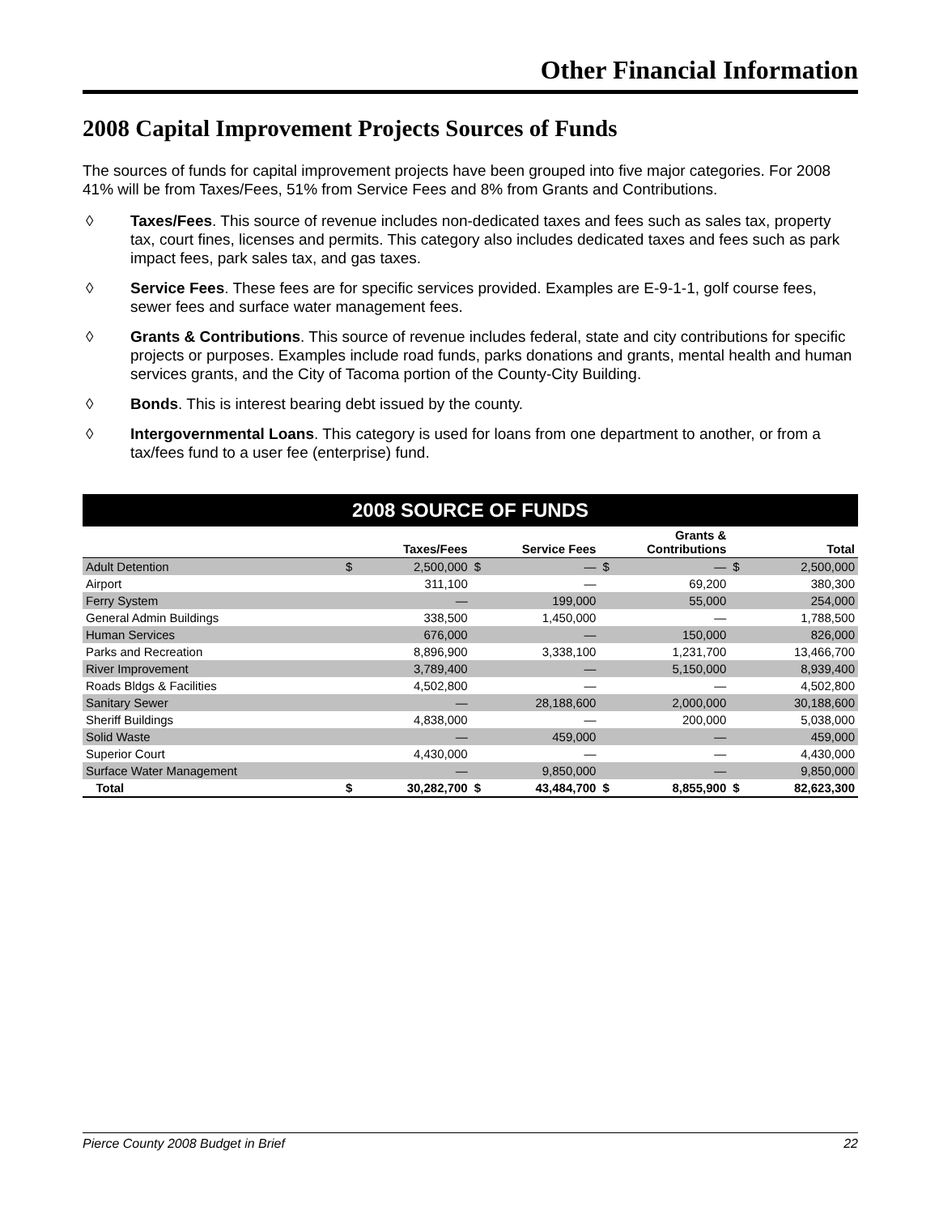Other Financial Information
2008 Capital Improvement Projects Sources of Funds
The sources of funds for capital improvement projects have been grouped into five major categories. For 2008 41% will be from Taxes/Fees, 51% from Service Fees and 8% from Grants and Contributions.
◊ Taxes/Fees. This source of revenue includes non-dedicated taxes and fees such as sales tax, property tax, court fines, licenses and permits. This category also includes dedicated taxes and fees such as park impact fees, park sales tax, and gas taxes.
◊ Service Fees. These fees are for specific services provided. Examples are E-9-1-1, golf course fees, sewer fees and surface water management fees.
◊ Grants & Contributions. This source of revenue includes federal, state and city contributions for specific projects or purposes. Examples include road funds, parks donations and grants, mental health and human services grants, and the City of Tacoma portion of the County-City Building.
◊ Bonds. This is interest bearing debt issued by the county.
◊ Intergovernmental Loans. This category is used for loans from one department to another, or from a tax/fees fund to a user fee (enterprise) fund.
2008 SOURCE OF FUNDS
| | Taxes/Fees | | Service Fees | | Grants & Contributions | | Total | |
| --- | --- | --- | --- | --- | --- | --- | --- | --- |
| Adult Detention | $ | 2,500,000 | $ | — | $ | — | $ | 2,500,000 |
| Airport | | 311,100 | | — | | 69,200 | | 380,300 |
| Ferry System | | — | | 199,000 | | 55,000 | | 254,000 |
| General Admin Buildings | | 338,500 | | 1,450,000 | | — | | 1,788,500 |
| Human Services | | 676,000 | | — | | 150,000 | | 826,000 |
| Parks and Recreation | | 8,896,900 | | 3,338,100 | | 1,231,700 | | 13,466,700 |
| River Improvement | | 3,789,400 | | — | | 5,150,000 | | 8,939,400 |
| Roads Bldgs & Facilities | | 4,502,800 | | — | | — | | 4,502,800 |
| Sanitary Sewer | | — | | 28,188,600 | | 2,000,000 | | 30,188,600 |
| Sheriff Buildings | | 4,838,000 | | — | | 200,000 | | 5,038,000 |
| Solid Waste | | — | | 459,000 | | — | | 459,000 |
| Superior Court | | 4,430,000 | | — | | — | | 4,430,000 |
| Surface Water Management | | — | | 9,850,000 | | — | | 9,850,000 |
| Total | $ | 30,282,700 | $ | 43,484,700 | $ | 8,855,900 | $ | 82,623,300 |
Pierce County 2008 Budget in Brief 22